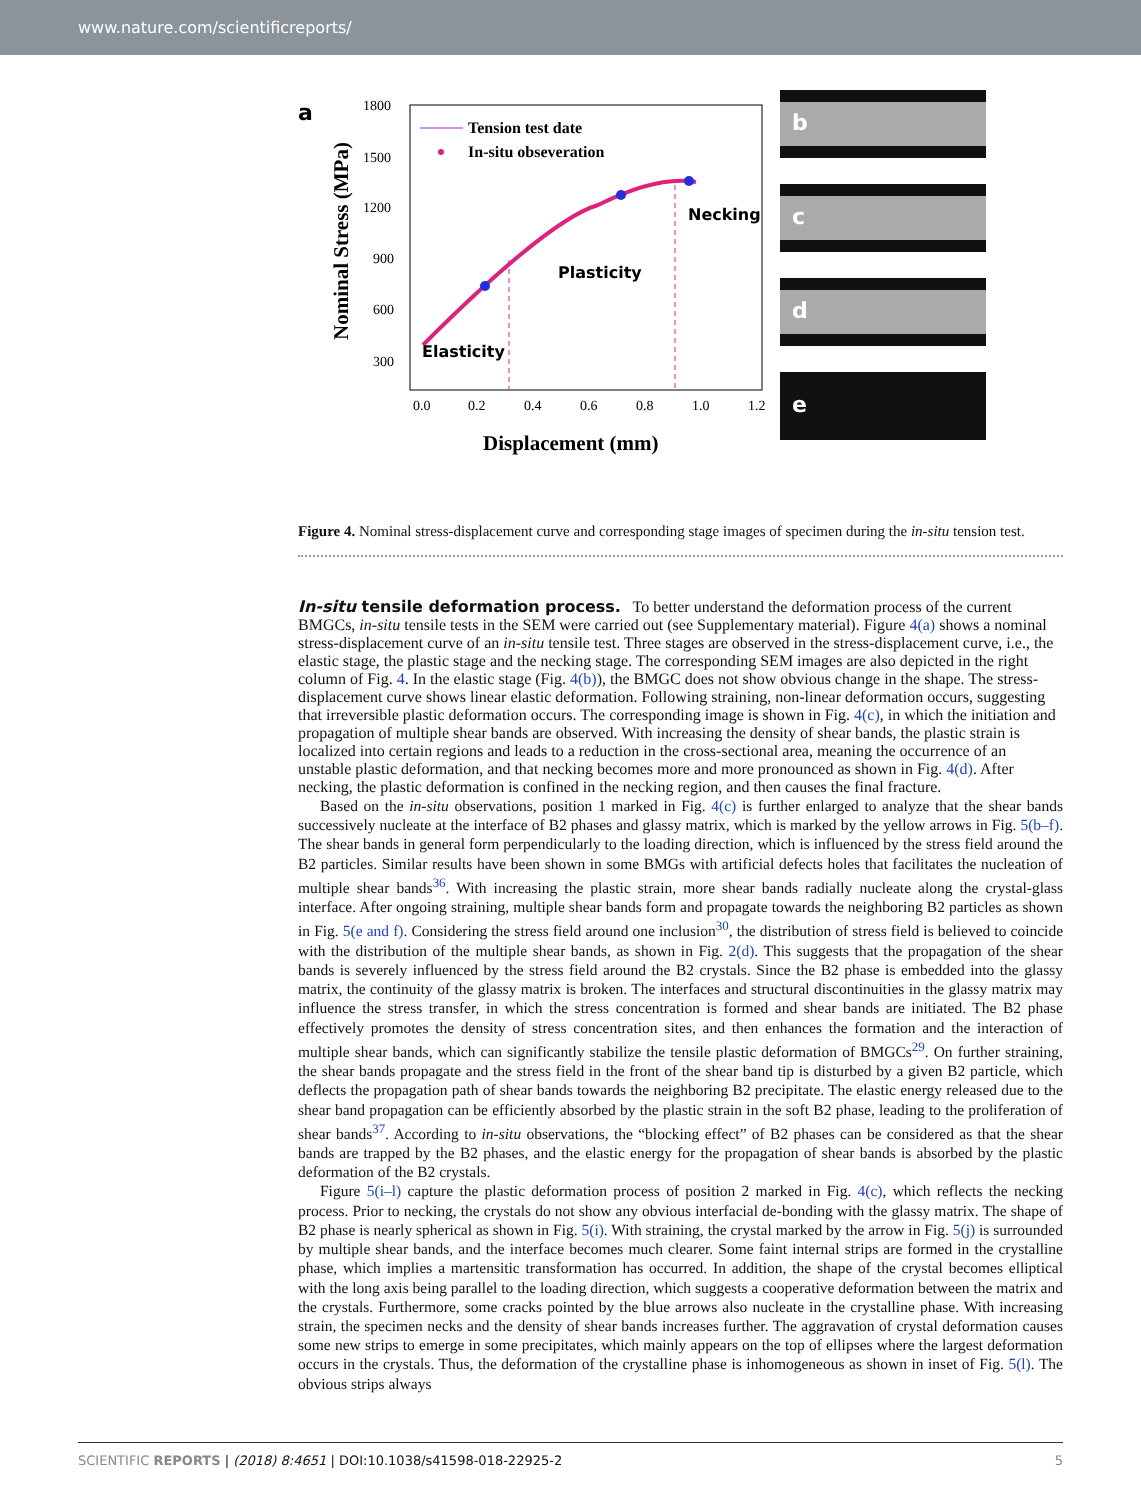www.nature.com/scientificreports/
a
1800
1500
1200
900
600
300
0.0
0.2
0.4
0.6
0.8
1.0
1.2
Displacement (mm)
Nominal Stress (MPa)
Tension test date
In-situ obseveration
Necking
Plasticity
Elasticity
b
c
d
e
Figure 4. Nominal stress-displacement curve and corresponding stage images of specimen during the in-situ tension test.
In-situ tensile deformation process.
To better understand the deformation process of the current BMGCs, in-situ tensile tests in the SEM were carried out (see Supplementary material). Figure 4(a) shows a nominal stress-displacement curve of an in-situ tensile test. Three stages are observed in the stress-displacement curve, i.e., the elastic stage, the plastic stage and the necking stage. The corresponding SEM images are also depicted in the right column of Fig. 4. In the elastic stage (Fig. 4(b)), the BMGC does not show obvious change in the shape. The stress-displacement curve shows linear elastic deformation. Following straining, non-linear deformation occurs, suggesting that irreversible plastic deformation occurs. The corresponding image is shown in Fig. 4(c), in which the initiation and propagation of multiple shear bands are observed. With increasing the density of shear bands, the plastic strain is localized into certain regions and leads to a reduction in the cross-sectional area, meaning the occurrence of an unstable plastic deformation, and that necking becomes more and more pronounced as shown in Fig. 4(d). After necking, the plastic deformation is confined in the necking region, and then causes the final fracture.
Based on the in-situ observations, position 1 marked in Fig. 4(c) is further enlarged to analyze that the shear bands successively nucleate at the interface of B2 phases and glassy matrix, which is marked by the yellow arrows in Fig. 5(b–f). The shear bands in general form perpendicularly to the loading direction, which is influenced by the stress field around the B2 particles. Similar results have been shown in some BMGs with artificial defects holes that facilitates the nucleation of multiple shear bands<sup>36</sup>. With increasing the plastic strain, more shear bands radially nucleate along the crystal-glass interface. After ongoing straining, multiple shear bands form and propagate towards the neighboring B2 particles as shown in Fig. 5(e and f). Considering the stress field around one inclusion<sup>30</sup>, the distribution of stress field is believed to coincide with the distribution of the multiple shear bands, as shown in Fig. 2(d). This suggests that the propagation of the shear bands is severely influenced by the stress field around the B2 crystals. Since the B2 phase is embedded into the glassy matrix, the continuity of the glassy matrix is broken. The interfaces and structural discontinuities in the glassy matrix may influence the stress transfer, in which the stress concentration is formed and shear bands are initiated. The B2 phase effectively promotes the density of stress concentration sites, and then enhances the formation and the interaction of multiple shear bands, which can significantly stabilize the tensile plastic deformation of BMGCs<sup>29</sup>. On further straining, the shear bands propagate and the stress field in the front of the shear band tip is disturbed by a given B2 particle, which deflects the propagation path of shear bands towards the neighboring B2 precipitate. The elastic energy released due to the shear band propagation can be efficiently absorbed by the plastic strain in the soft B2 phase, leading to the proliferation of shear bands<sup>37</sup>. According to in-situ observations, the “blocking effect” of B2 phases can be considered as that the shear bands are trapped by the B2 phases, and the elastic energy for the propagation of shear bands is absorbed by the plastic deformation of the B2 crystals.
Figure 5(i–l) capture the plastic deformation process of position 2 marked in Fig. 4(c), which reflects the necking process. Prior to necking, the crystals do not show any obvious interfacial de-bonding with the glassy matrix. The shape of B2 phase is nearly spherical as shown in Fig. 5(i). With straining, the crystal marked by the arrow in Fig. 5(j) is surrounded by multiple shear bands, and the interface becomes much clearer. Some faint internal strips are formed in the crystalline phase, which implies a martensitic transformation has occurred. In addition, the shape of the crystal becomes elliptical with the long axis being parallel to the loading direction, which suggests a cooperative deformation between the matrix and the crystals. Furthermore, some cracks pointed by the blue arrows also nucleate in the crystalline phase. With increasing strain, the specimen necks and the density of shear bands increases further. The aggravation of crystal deformation causes some new strips to emerge in some precipitates, which mainly appears on the top of ellipses where the largest deformation occurs in the crystals. Thus, the deformation of the crystalline phase is inhomogeneous as shown in inset of Fig. 5(l). The obvious strips always
SCIENTIFIC REPORTS | (2018) 8:4651 | DOI:10.1038/s41598-018-22925-2 5